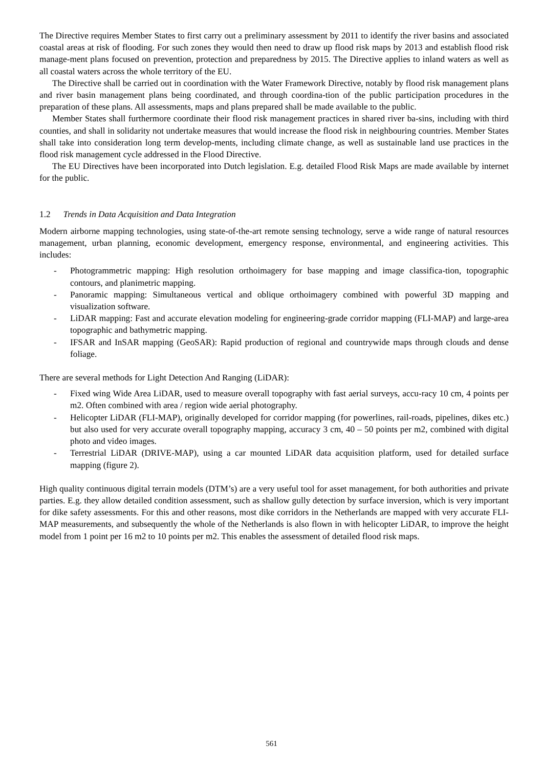The Directive requires Member States to first carry out a preliminary assessment by 2011 to identify the river basins and associated coastal areas at risk of flooding. For such zones they would then need to draw up flood risk maps by 2013 and establish flood risk manage-ment plans focused on prevention, protection and preparedness by 2015. The Directive applies to inland waters as well as all coastal waters across the whole territory of the EU.
The Directive shall be carried out in coordination with the Water Framework Directive, notably by flood risk management plans and river basin management plans being coordinated, and through coordina-tion of the public participation procedures in the preparation of these plans. All assessments, maps and plans prepared shall be made available to the public.
Member States shall furthermore coordinate their flood risk management practices in shared river ba-sins, including with third counties, and shall in solidarity not undertake measures that would increase the flood risk in neighbouring countries. Member States shall take into consideration long term develop-ments, including climate change, as well as sustainable land use practices in the flood risk management cycle addressed in the Flood Directive.
The EU Directives have been incorporated into Dutch legislation. E.g. detailed Flood Risk Maps are made available by internet for the public.
1.2 Trends in Data Acquisition and Data Integration
Modern airborne mapping technologies, using state-of-the-art remote sensing technology, serve a wide range of natural resources management, urban planning, economic development, emergency response, environmental, and engineering activities. This includes:
- Photogrammetric mapping: High resolution orthoimagery for base mapping and image classifica-tion, topographic contours, and planimetric mapping.
- Panoramic mapping: Simultaneous vertical and oblique orthoimagery combined with powerful 3D mapping and visualization software.
- LiDAR mapping: Fast and accurate elevation modeling for engineering-grade corridor mapping (FLI-MAP) and large-area topographic and bathymetric mapping.
- IFSAR and InSAR mapping (GeoSAR): Rapid production of regional and countrywide maps through clouds and dense foliage.
There are several methods for Light Detection And Ranging (LiDAR):
- Fixed wing Wide Area LiDAR, used to measure overall topography with fast aerial surveys, accu-racy 10 cm, 4 points per m2. Often combined with area / region wide aerial photography.
- Helicopter LiDAR (FLI-MAP), originally developed for corridor mapping (for powerlines, rail-roads, pipelines, dikes etc.) but also used for very accurate overall topography mapping, accuracy 3 cm, 40 – 50 points per m2, combined with digital photo and video images.
- Terrestrial LiDAR (DRIVE-MAP), using a car mounted LiDAR data acquisition platform, used for detailed surface mapping (figure 2).
High quality continuous digital terrain models (DTM’s) are a very useful tool for asset management, for both authorities and private parties. E.g. they allow detailed condition assessment, such as shallow gully detection by surface inversion, which is very important for dike safety assessments. For this and other reasons, most dike corridors in the Netherlands are mapped with very accurate FLI-MAP measurements, and subsequently the whole of the Netherlands is also flown in with helicopter LiDAR, to improve the height model from 1 point per 16 m2 to 10 points per m2. This enables the assessment of detailed flood risk maps.
561